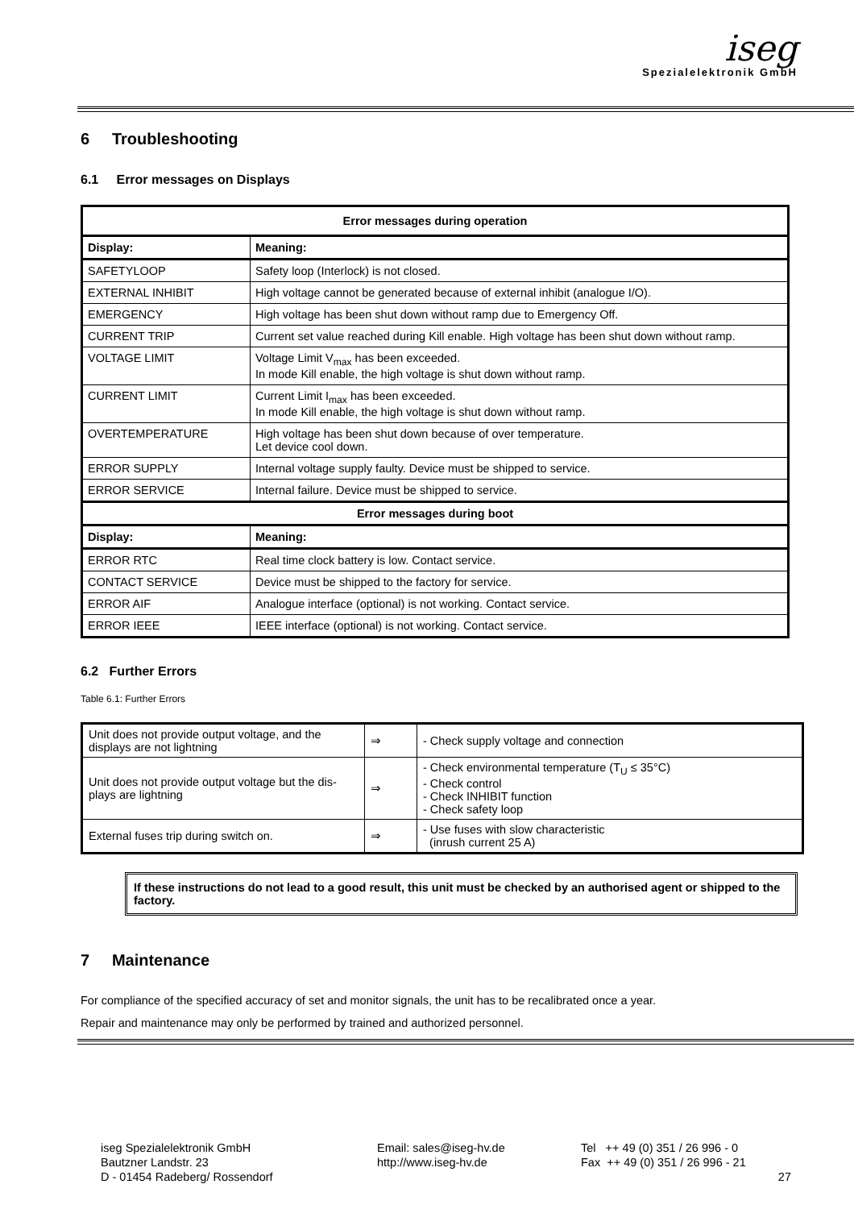iseg
Spezialelektronik GmbH
6 Troubleshooting
6.1 Error messages on Displays
| Error messages during operation | |
| Display: | Meaning: |
| SAFETYLOOP | Safety loop (Interlock) is not closed. |
| EXTERNAL INHIBIT | High voltage cannot be generated because of external inhibit (analogue I/O). |
| EMERGENCY | High voltage has been shut down without ramp due to Emergency Off. |
| CURRENT TRIP | Current set value reached during Kill enable. High voltage has been shut down without ramp. |
| VOLTAGE LIMIT | Voltage Limit V<sub>max</sub> has been exceeded. In mode Kill enable, the high voltage is shut down without ramp. |
| CURRENT LIMIT | Current Limit I<sub>max</sub> has been exceeded. In mode Kill enable, the high voltage is shut down without ramp. |
| OVERTEMPERATURE | High voltage has been shut down because of over temperature. Let device cool down. |
| ERROR SUPPLY | Internal voltage supply faulty. Device must be shipped to service. |
| ERROR SERVICE | Internal failure. Device must be shipped to service. |
| Error messages during boot | |
| Display: | Meaning: |
| ERROR RTC | Real time clock battery is low. Contact service. |
| CONTACT SERVICE | Device must be shipped to the factory for service. |
| ERROR AIF | Analogue interface (optional) is not working. Contact service. |
| ERROR IEEE | IEEE interface (optional) is not working. Contact service. |
6.2 Further Errors
Table 6.1: Further Errors
| Unit does not provide output voltage, and the displays are not lightning | ⇒ | - Check supply voltage and connection |
| Unit does not provide output voltage but the dis-plays are lightning | ⇒ | - Check environmental temperature (T<sub>U</sub> ≤ 35°C) - Check control - Check INHIBIT function - Check safety loop |
| External fuses trip during switch on. | ⇒ | - Use fuses with slow characteristic (inrush current 25 A) |
If these instructions do not lead to a good result, this unit must be checked by an authorised agent or shipped to the factory.
7 Maintenance
For compliance of the specified accuracy of set and monitor signals, the unit has to be recalibrated once a year.
Repair and maintenance may only be performed by trained and authorized personnel.
iseg Spezialelektronik GmbH
Bautzner Landstr. 23
D - 01454 Radeberg/ Rossendorf
Email: sales@iseg-hv.de
http://www.iseg-hv.de
Tel ++ 49 (0) 351 / 26 996 - 0
Fax ++ 49 (0) 351 / 26 996 - 21
27